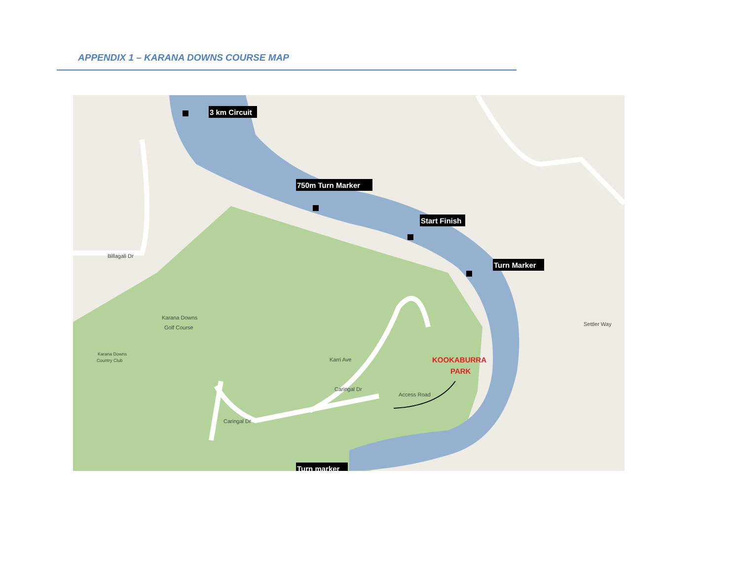APPENDIX 1 – KARANA DOWNS COURSE MAP
Karana Downs
Golf Course
Karana Downs
Country Club
Access Road
Karri Ave
Caringal Dr
Caringal Dr
Billagali Dr
Settler Way
KOOKABURRA
PARK
3 km Circuit
750m Turn Marker
Start Finish
Turn Marker
Turn marker